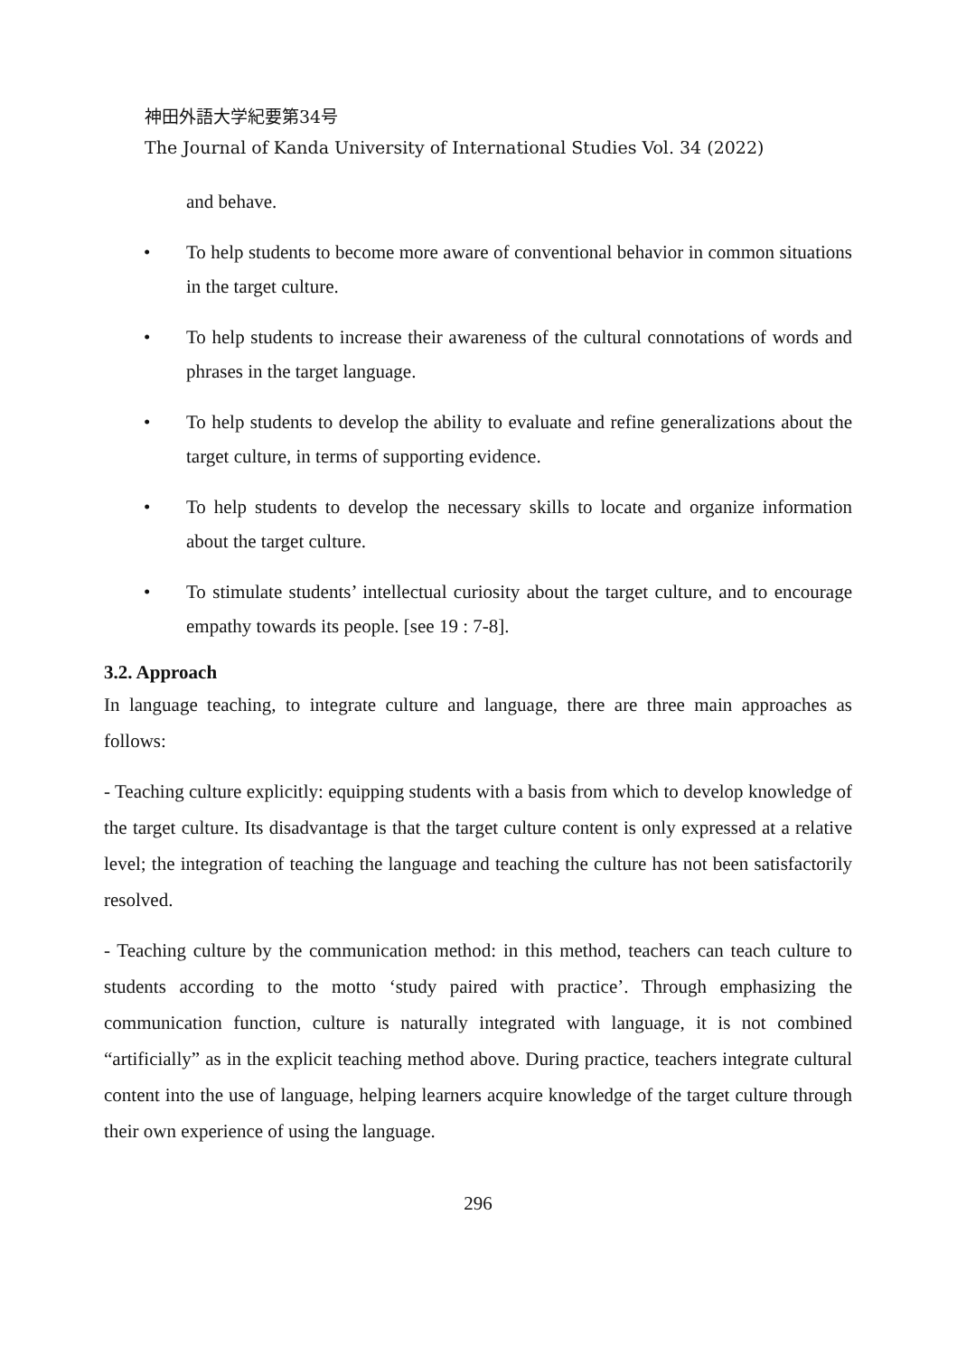神田外語大学紀要第34号
The Journal of Kanda University of International Studies Vol. 34 (2022)
and behave.
• To help students to become more aware of conventional behavior in common situations in the target culture.
• To help students to increase their awareness of the cultural connotations of words and phrases in the target language.
• To help students to develop the ability to evaluate and refine generalizations about the target culture, in terms of supporting evidence.
• To help students to develop the necessary skills to locate and organize information about the target culture.
• To stimulate students’ intellectual curiosity about the target culture, and to encourage empathy towards its people. [see 19 : 7-8].
3.2. Approach
In language teaching, to integrate culture and language, there are three main approaches as follows:
- Teaching culture explicitly: equipping students with a basis from which to develop knowledge of the target culture. Its disadvantage is that the target culture content is only expressed at a relative level; the integration of teaching the language and teaching the culture has not been satisfactorily resolved.
- Teaching culture by the communication method: in this method, teachers can teach culture to students according to the motto ‘study paired with practice’. Through emphasizing the communication function, culture is naturally integrated with language, it is not combined “artificially” as in the explicit teaching method above. During practice, teachers integrate cultural content into the use of language, helping learners acquire knowledge of the target culture through their own experience of using the language.
296